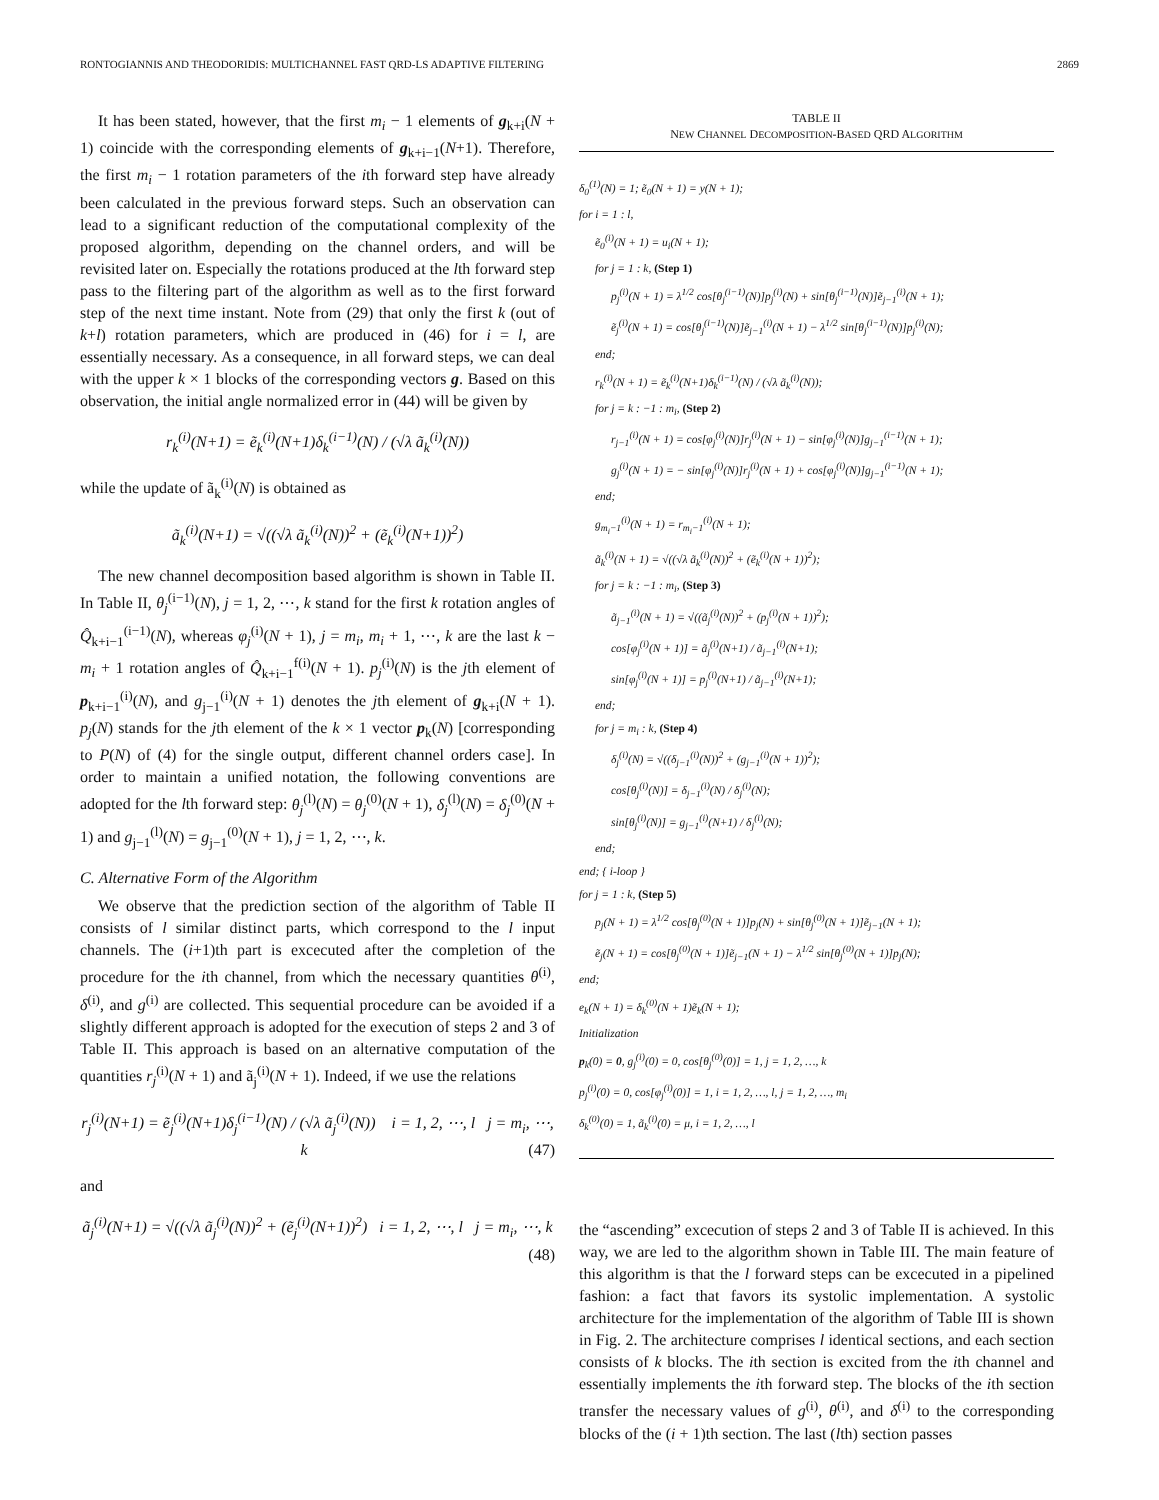RONTOGIANNIS AND THEODORIDIS: MULTICHANNEL FAST QRD-LS ADAPTIVE FILTERING 2869
It has been stated, however, that the first m<sub>i</sub> − 1 elements of g<sub>k+i</sub>(N + 1) coincide with the corresponding elements of g<sub>k+i−1</sub>(N+1). Therefore, the first m<sub>i</sub> − 1 rotation parameters of the ith forward step have already been calculated in the previous forward steps. Such an observation can lead to a significant reduction of the computational complexity of the proposed algorithm, depending on the channel orders, and will be revisited later on. Especially the rotations produced at the lth forward step pass to the filtering part of the algorithm as well as to the first forward step of the next time instant. Note from (29) that only the first k (out of k+l) rotation parameters, which are produced in (46) for i = l, are essentially necessary. As a consequence, in all forward steps, we can deal with the upper k × 1 blocks of the corresponding vectors g. Based on this observation, the initial angle normalized error in (44) will be given by
r<sub>k</sub><sup>(i)</sup>(N+1) = ẽ<sub>k</sub><sup>(i)</sup>(N+1)δ<sub>k</sub><sup>(i−1)</sup>(N) / (√λ ã<sub>k</sub><sup>(i)</sup>(N))
while the update of ã<sub>k</sub><sup>(i)</sup>(N) is obtained as
ã<sub>k</sub><sup>(i)</sup>(N+1) = √((√λ ã<sub>k</sub><sup>(i)</sup>(N))<sup>2</sup> + (ẽ<sub>k</sub><sup>(i)</sup>(N+1))<sup>2</sup>)
The new channel decomposition based algorithm is shown in Table II. In Table II, θ<sub>j</sub><sup>(i−1)</sup>(N), j = 1, 2, ⋯, k stand for the first k rotation angles of Q̂<sub>k+i−1</sub><sup>(i−1)</sup>(N), whereas φ<sub>j</sub><sup>(i)</sup>(N + 1), j = m<sub>i</sub>, m<sub>i</sub> + 1, ⋯, k are the last k − m<sub>i</sub> + 1 rotation angles of Q̂<sub>k+i−1</sub><sup>f(i)</sup>(N + 1). p<sub>j</sub><sup>(i)</sup>(N) is the jth element of p<sub>k+i−1</sub><sup>(i)</sup>(N), and g<sub>j−1</sub><sup>(i)</sup>(N + 1) denotes the jth element of g<sub>k+i</sub>(N + 1). p<sub>j</sub>(N) stands for the jth element of the k × 1 vector p<sub>k</sub>(N) [corresponding to P(N) of (4) for the single output, different channel orders case]. In order to maintain a unified notation, the following conventions are adopted for the lth forward step: θ<sub>j</sub><sup>(l)</sup>(N) = θ<sub>j</sub><sup>(0)</sup>(N + 1), δ<sub>j</sub><sup>(l)</sup>(N) = δ<sub>j</sub><sup>(0)</sup>(N + 1) and g<sub>j−1</sub><sup>(l)</sup>(N) = g<sub>j−1</sub><sup>(0)</sup>(N + 1), j = 1, 2, ⋯, k.
C. Alternative Form of the Algorithm
We observe that the prediction section of the algorithm of Table II consists of l similar distinct parts, which correspond to the l input channels. The (i+1)th part is excecuted after the completion of the procedure for the ith channel, from which the necessary quantities θ<sup>(i)</sup>, δ<sup>(i)</sup>, and g<sup>(i)</sup> are collected. This sequential procedure can be avoided if a slightly different approach is adopted for the execution of steps 2 and 3 of Table II. This approach is based on an alternative computation of the quantities r<sub>j</sub><sup>(i)</sup>(N + 1) and ã<sub>j</sub><sup>(i)</sup>(N + 1). Indeed, if we use the relations
r<sub>j</sub><sup>(i)</sup>(N+1) = ẽ<sub>j</sub><sup>(i)</sup>(N+1)δ<sub>j</sub><sup>(i−1)</sup>(N) / (√λ ã<sub>j</sub><sup>(i)</sup>(N)) i = 1, 2, ⋯, l j = m<sub>i</sub>, ⋯, k (47)
and
ã<sub>j</sub><sup>(i)</sup>(N+1) = √((√λ ã<sub>j</sub><sup>(i)</sup>(N))<sup>2</sup> + (ẽ<sub>j</sub><sup>(i)</sup>(N+1))<sup>2</sup>) i = 1, 2, ⋯, l j = m<sub>i</sub>, ⋯, k (48)
TABLE II
NEW CHANNEL DECOMPOSITION-BASED QRD ALGORITHM
δ<sub>0</sub><sup>(1)</sup>(N) = 1; ẽ<sub>0</sub>(N + 1) = y(N + 1);
for i = 1 : l,
ẽ<sub>0</sub><sup>(i)</sup>(N + 1) = u<sub>i</sub>(N + 1);
for j = 1 : k, (Step 1)
p<sub>j</sub><sup>(i)</sup>(N + 1) = λ<sup>1/2</sup> cos[θ<sub>j</sub><sup>(i−1)</sup>(N)]p<sub>j</sub><sup>(i)</sup>(N) + sin[θ<sub>j</sub><sup>(i−1)</sup>(N)]ẽ<sub>j−1</sub><sup>(i)</sup>(N + 1);
ẽ<sub>j</sub><sup>(i)</sup>(N + 1) = cos[θ<sub>j</sub><sup>(i−1)</sup>(N)]ẽ<sub>j−1</sub><sup>(i)</sup>(N + 1) − λ<sup>1/2</sup> sin[θ<sub>j</sub><sup>(i−1)</sup>(N)]p<sub>j</sub><sup>(i)</sup>(N);
end;
r<sub>k</sub><sup>(i)</sup>(N + 1) = ẽ<sub>k</sub><sup>(i)</sup>(N+1)δ<sub>k</sub><sup>(i−1)</sup>(N) / (√λ ã<sub>k</sub><sup>(i)</sup>(N));
for j = k : −1 : m<sub>i</sub>, (Step 2)
r<sub>j−1</sub><sup>(i)</sup>(N + 1) = cos[φ<sub>j</sub><sup>(i)</sup>(N)]r<sub>j</sub><sup>(i)</sup>(N + 1) − sin[φ<sub>j</sub><sup>(i)</sup>(N)]g<sub>j−1</sub><sup>(i−1)</sup>(N + 1);
g<sub>j</sub><sup>(i)</sup>(N + 1) = − sin[φ<sub>j</sub><sup>(i)</sup>(N)]r<sub>j</sub><sup>(i)</sup>(N + 1) + cos[φ<sub>j</sub><sup>(i)</sup>(N)]g<sub>j−1</sub><sup>(i−1)</sup>(N + 1);
end;
g<sub>m<sub>i</sub>−1</sub><sup>(i)</sup>(N + 1) = r<sub>m<sub>i</sub>−1</sub><sup>(i)</sup>(N + 1);
ã<sub>k</sub><sup>(i)</sup>(N + 1) = √((√λ ã<sub>k</sub><sup>(i)</sup>(N))<sup>2</sup> + (ẽ<sub>k</sub><sup>(i)</sup>(N + 1))<sup>2</sup>);
for j = k : −1 : m<sub>i</sub>, (Step 3)
ã<sub>j−1</sub><sup>(i)</sup>(N + 1) = √((ã<sub>j</sub><sup>(i)</sup>(N))<sup>2</sup> + (p<sub>j</sub><sup>(i)</sup>(N + 1))<sup>2</sup>);
cos[φ<sub>j</sub><sup>(i)</sup>(N + 1)] = ã<sub>j</sub><sup>(i)</sup>(N+1) / ã<sub>j−1</sub><sup>(i)</sup>(N+1);
sin[φ<sub>j</sub><sup>(i)</sup>(N + 1)] = p<sub>j</sub><sup>(i)</sup>(N+1) / ã<sub>j−1</sub><sup>(i)</sup>(N+1);
end;
for j = m<sub>i</sub> : k, (Step 4)
δ<sub>j</sub><sup>(i)</sup>(N) = √((δ<sub>j−1</sub><sup>(i)</sup>(N))<sup>2</sup> + (g<sub>j−1</sub><sup>(i)</sup>(N + 1))<sup>2</sup>);
cos[θ<sub>j</sub><sup>(i)</sup>(N)] = δ<sub>j−1</sub><sup>(i)</sup>(N) / δ<sub>j</sub><sup>(i)</sup>(N);
sin[θ<sub>j</sub><sup>(i)</sup>(N)] = g<sub>j−1</sub><sup>(i)</sup>(N+1) / δ<sub>j</sub><sup>(i)</sup>(N);
end;
end; { i-loop }
for j = 1 : k, (Step 5)
p<sub>j</sub>(N + 1) = λ<sup>1/2</sup> cos[θ<sub>j</sub><sup>(0)</sup>(N + 1)]p<sub>j</sub>(N) + sin[θ<sub>j</sub><sup>(0)</sup>(N + 1)]ẽ<sub>j−1</sub>(N + 1);
ẽ<sub>j</sub>(N + 1) = cos[θ<sub>j</sub><sup>(0)</sup>(N + 1)]ẽ<sub>j−1</sub>(N + 1) − λ<sup>1/2</sup> sin[θ<sub>j</sub><sup>(0)</sup>(N + 1)]p<sub>j</sub>(N);
end;
e<sub>k</sub>(N + 1) = δ<sub>k</sub><sup>(0)</sup>(N + 1)ẽ<sub>k</sub>(N + 1);
Initialization
p<sub>k</sub>(0) = 0, g<sub>j</sub><sup>(i)</sup>(0) = 0, cos[θ<sub>j</sub><sup>(0)</sup>(0)] = 1, j = 1, 2, …, k
p<sub>j</sub><sup>(i)</sup>(0) = 0, cos[φ<sub>j</sub><sup>(i)</sup>(0)] = 1, i = 1, 2, …, l, j = 1, 2, …, m<sub>i</sub>
δ<sub>k</sub><sup>(0)</sup>(0) = 1, ã<sub>k</sub><sup>(i)</sup>(0) = μ, i = 1, 2, …, l
the “ascending” excecution of steps 2 and 3 of Table II is achieved. In this way, we are led to the algorithm shown in Table III. The main feature of this algorithm is that the l forward steps can be excecuted in a pipelined fashion: a fact that favors its systolic implementation. A systolic architecture for the implementation of the algorithm of Table III is shown in Fig. 2. The architecture comprises l identical sections, and each section consists of k blocks. The ith section is excited from the ith channel and essentially implements the ith forward step. The blocks of the ith section transfer the necessary values of g<sup>(i)</sup>, θ<sup>(i)</sup>, and δ<sup>(i)</sup> to the corresponding blocks of the (i + 1)th section. The last (lth) section passes